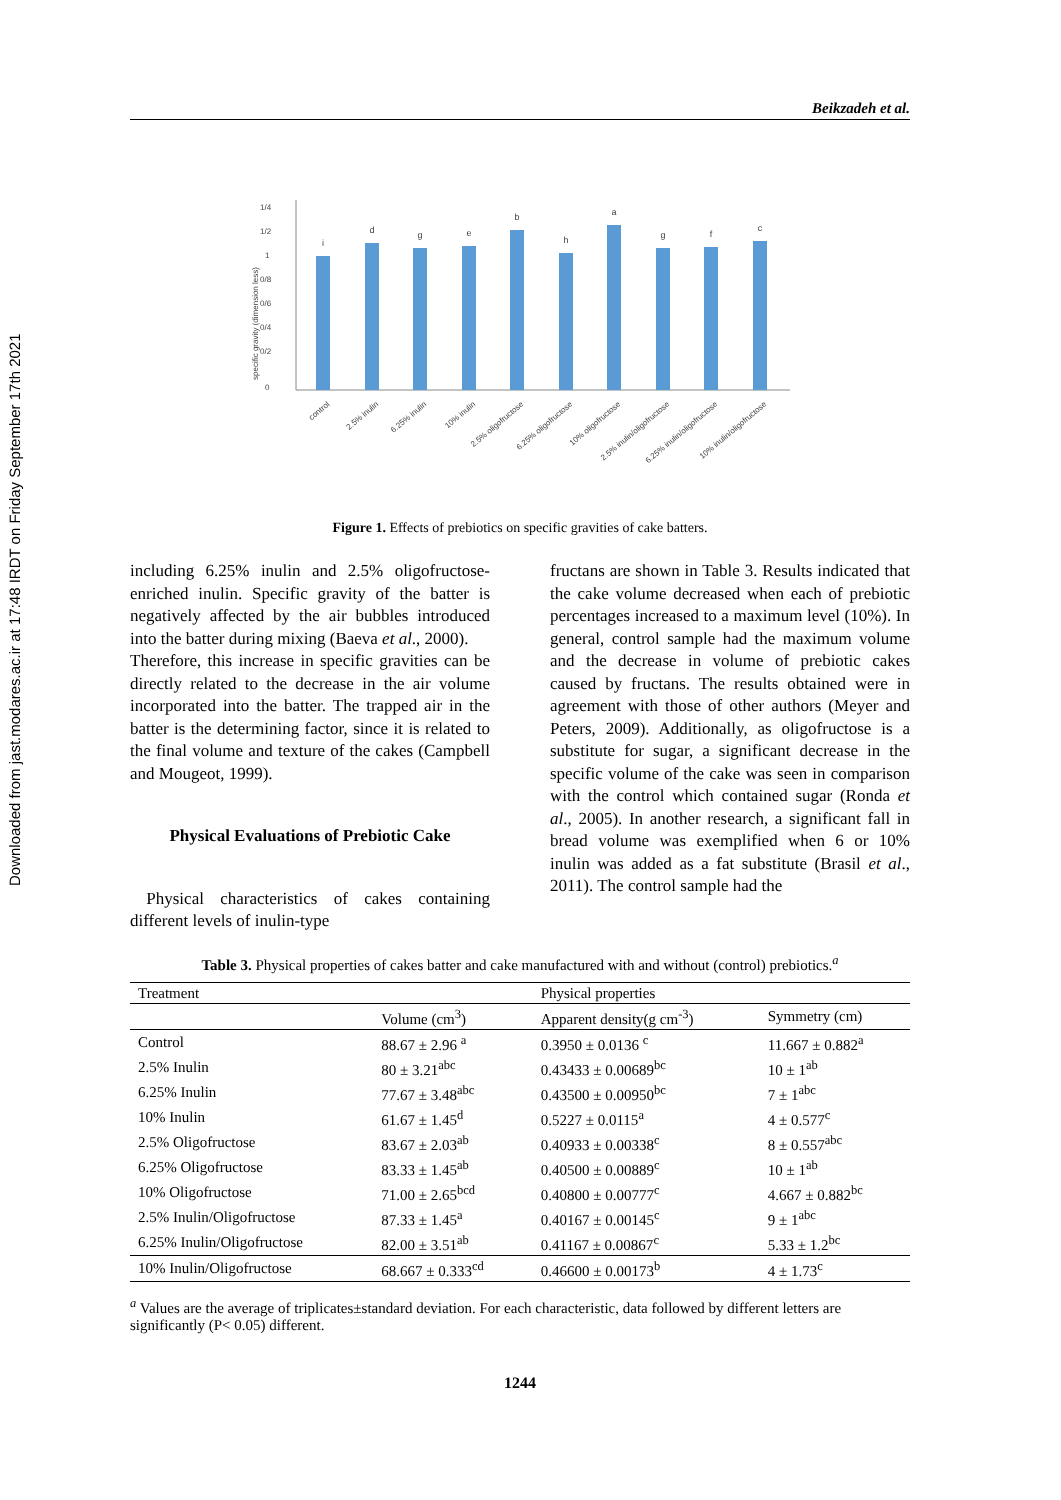Downloaded from jast.modares.ac.ir at 17:48 IRDT on Friday September 17th 2021
Beikzadeh et al.
1/4
1/2
1
0/8
0/6
0/4
0/2
0
specific gravity (dimension less)
i
d
g
e
b
h
a
g
f
c
control
2.5% inulin
6.25% inulin
10% inulin
2.5% oligofructose
6.25% oligofructose
10% oligofructose
2.5% inulin/oligofructose
6.25% inulin/oligofructose
10% inulin/oligofructose
Figure 1. Effects of prebiotics on specific gravities of cake batters.
including 6.25% inulin and 2.5% oligofructose-enriched inulin. Specific gravity of the batter is negatively affected by the air bubbles introduced into the batter during mixing (Baeva et al., 2000).
Therefore, this increase in specific gravities can be directly related to the decrease in the air volume incorporated into the batter. The trapped air in the batter is the determining factor, since it is related to the final volume and texture of the cakes (Campbell and Mougeot, 1999).
Physical Evaluations of Prebiotic Cake
Physical characteristics of cakes containing different levels of inulin-type
fructans are shown in Table 3. Results indicated that the cake volume decreased when each of prebiotic percentages increased to a maximum level (10%). In general, control sample had the maximum volume and the decrease in volume of prebiotic cakes caused by fructans. The results obtained were in agreement with those of other authors (Meyer and Peters, 2009). Additionally, as oligofructose is a substitute for sugar, a significant decrease in the specific volume of the cake was seen in comparison with the control which contained sugar (Ronda et al., 2005). In another research, a significant fall in bread volume was exemplified when 6 or 10% inulin was added as a fat substitute (Brasil et al., 2011). The control sample had the
Table 3. Physical properties of cakes batter and cake manufactured with and without (control) prebiotics.<sup>a</sup>
| Treatment | | Physical properties | |
| --- | --- | --- | --- |
| | Volume (cm<sup>3</sup>) | Apparent density(g cm<sup>-3</sup>) | Symmetry (cm) |
| Control | 88.67 ± 2.96 <sup>a</sup> | 0.3950 ± 0.0136 <sup>c</sup> | 11.667 ± 0.882<sup>a</sup> |
| 2.5% Inulin | 80 ± 3.21<sup>abc</sup> | 0.43433 ± 0.00689<sup>bc</sup> | 10 ± 1<sup>ab</sup> |
| 6.25% Inulin | 77.67 ± 3.48<sup>abc</sup> | 0.43500 ± 0.00950<sup>bc</sup> | 7 ± 1<sup>abc</sup> |
| 10% Inulin | 61.67 ± 1.45<sup>d</sup> | 0.5227 ± 0.0115<sup>a</sup> | 4 ± 0.577<sup>c</sup> |
| 2.5% Oligofructose | 83.67 ± 2.03<sup>ab</sup> | 0.40933 ± 0.00338<sup>c</sup> | 8 ± 0.557<sup>abc</sup> |
| 6.25% Oligofructose | 83.33 ± 1.45<sup>ab</sup> | 0.40500 ± 0.00889<sup>c</sup> | 10 ± 1<sup>ab</sup> |
| 10% Oligofructose | 71.00 ± 2.65<sup>bcd</sup> | 0.40800 ± 0.00777<sup>c</sup> | 4.667 ± 0.882<sup>bc</sup> |
| 2.5% Inulin/Oligofructose | 87.33 ± 1.45<sup>a</sup> | 0.40167 ± 0.00145<sup>c</sup> | 9 ± 1<sup>abc</sup> |
| 6.25% Inulin/Oligofructose | 82.00 ± 3.51<sup>ab</sup> | 0.41167 ± 0.00867<sup>c</sup> | 5.33 ± 1.2<sup>bc</sup> |
| 10% Inulin/Oligofructose | 68.667 ± 0.333<sup>cd</sup> | 0.46600 ± 0.00173<sup>b</sup> | 4 ± 1.73<sup>c</sup> |
<sup>a</sup> Values are the average of triplicates±standard deviation. For each characteristic, data followed by different letters are significantly (P< 0.05) different.
1244